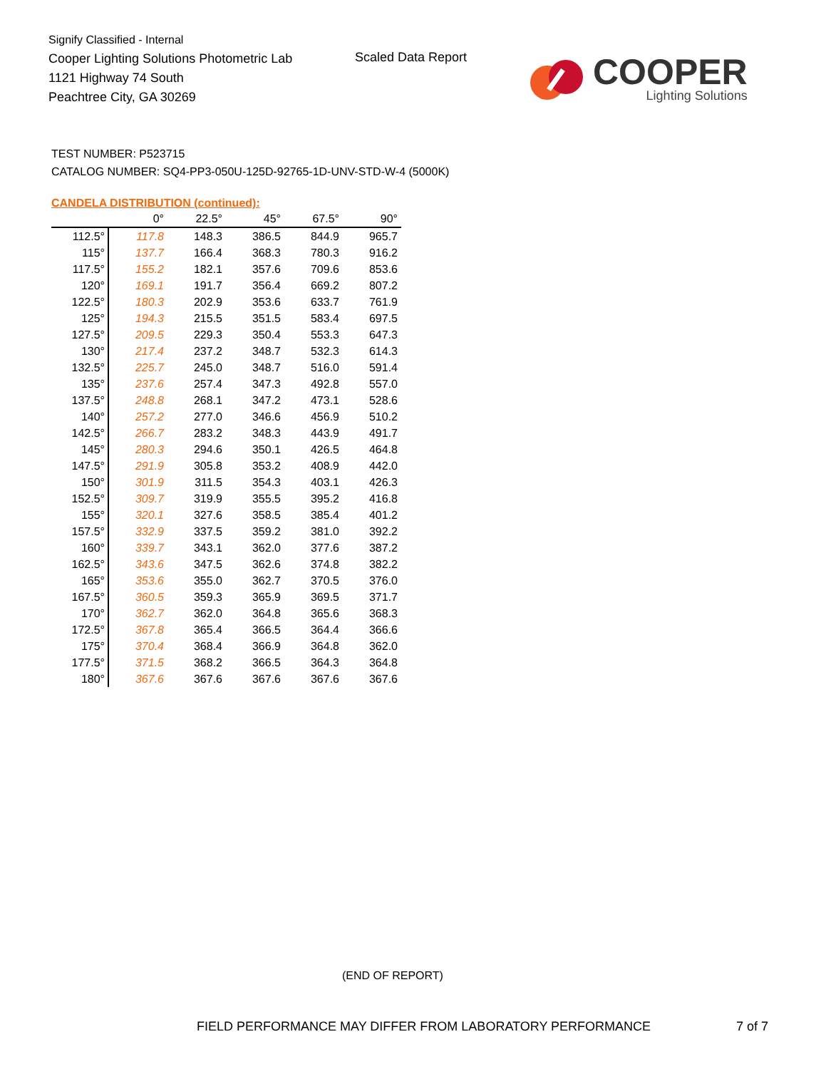Signify Classified - Internal
Cooper Lighting Solutions Photometric Lab
1121 Highway 74 South
Peachtree City, GA 30269
Scaled Data Report
COOPER
Lighting Solutions
TEST NUMBER: P523715
CATALOG NUMBER: SQ4-PP3-050U-125D-92765-1D-UNV-STD-W-4 (5000K)
CANDELA DISTRIBUTION (continued):
| | 0° | 22.5° | 45° | 67.5° | 90° |
| --- | --- | --- | --- | --- | --- |
| 112.5° | 117.8 | 148.3 | 386.5 | 844.9 | 965.7 |
| 115° | 137.7 | 166.4 | 368.3 | 780.3 | 916.2 |
| 117.5° | 155.2 | 182.1 | 357.6 | 709.6 | 853.6 |
| 120° | 169.1 | 191.7 | 356.4 | 669.2 | 807.2 |
| 122.5° | 180.3 | 202.9 | 353.6 | 633.7 | 761.9 |
| 125° | 194.3 | 215.5 | 351.5 | 583.4 | 697.5 |
| 127.5° | 209.5 | 229.3 | 350.4 | 553.3 | 647.3 |
| 130° | 217.4 | 237.2 | 348.7 | 532.3 | 614.3 |
| 132.5° | 225.7 | 245.0 | 348.7 | 516.0 | 591.4 |
| 135° | 237.6 | 257.4 | 347.3 | 492.8 | 557.0 |
| 137.5° | 248.8 | 268.1 | 347.2 | 473.1 | 528.6 |
| 140° | 257.2 | 277.0 | 346.6 | 456.9 | 510.2 |
| 142.5° | 266.7 | 283.2 | 348.3 | 443.9 | 491.7 |
| 145° | 280.3 | 294.6 | 350.1 | 426.5 | 464.8 |
| 147.5° | 291.9 | 305.8 | 353.2 | 408.9 | 442.0 |
| 150° | 301.9 | 311.5 | 354.3 | 403.1 | 426.3 |
| 152.5° | 309.7 | 319.9 | 355.5 | 395.2 | 416.8 |
| 155° | 320.1 | 327.6 | 358.5 | 385.4 | 401.2 |
| 157.5° | 332.9 | 337.5 | 359.2 | 381.0 | 392.2 |
| 160° | 339.7 | 343.1 | 362.0 | 377.6 | 387.2 |
| 162.5° | 343.6 | 347.5 | 362.6 | 374.8 | 382.2 |
| 165° | 353.6 | 355.0 | 362.7 | 370.5 | 376.0 |
| 167.5° | 360.5 | 359.3 | 365.9 | 369.5 | 371.7 |
| 170° | 362.7 | 362.0 | 364.8 | 365.6 | 368.3 |
| 172.5° | 367.8 | 365.4 | 366.5 | 364.4 | 366.6 |
| 175° | 370.4 | 368.4 | 366.9 | 364.8 | 362.0 |
| 177.5° | 371.5 | 368.2 | 366.5 | 364.3 | 364.8 |
| 180° | 367.6 | 367.6 | 367.6 | 367.6 | 367.6 |
(END OF REPORT)
FIELD PERFORMANCE MAY DIFFER FROM LABORATORY PERFORMANCE
7 of 7